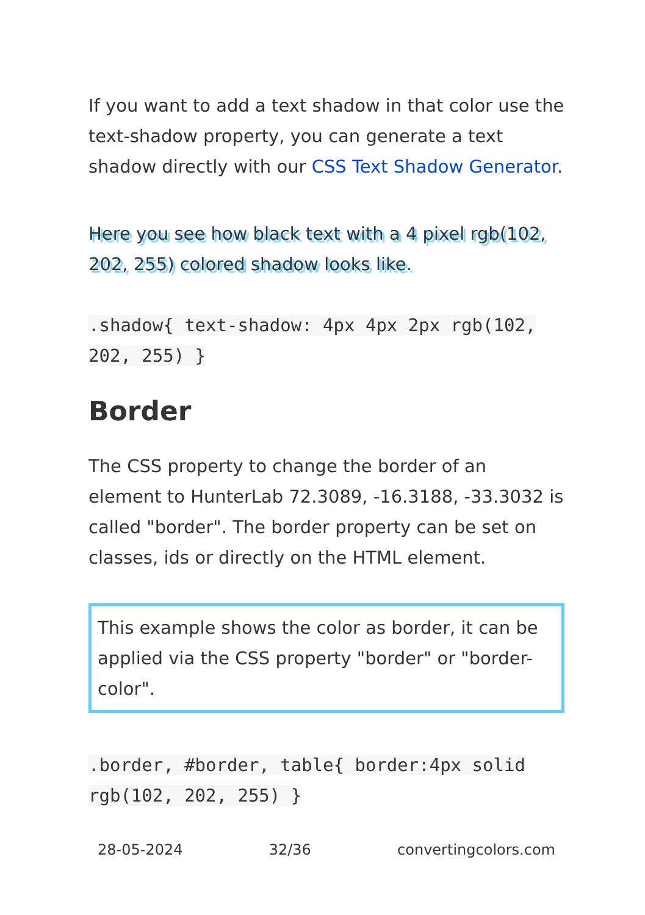If you want to add a text shadow in that color use the text-shadow property, you can generate a text shadow directly with our CSS Text Shadow Generator.
Here you see how black text with a 4 pixel rgb(102, 202, 255) colored shadow looks like.
.shadow{ text-shadow: 4px 4px 2px rgb(102, 202, 255) }
Border
The CSS property to change the border of an element to HunterLab 72.3089, -16.3188, -33.3032 is called "border". The border property can be set on classes, ids or directly on the HTML element.
This example shows the color as border, it can be applied via the CSS property "border" or "border-color".
.border, #border, table{ border:4px solid rgb(102, 202, 255) }
28-05-2024 32/36 convertingcolors.com